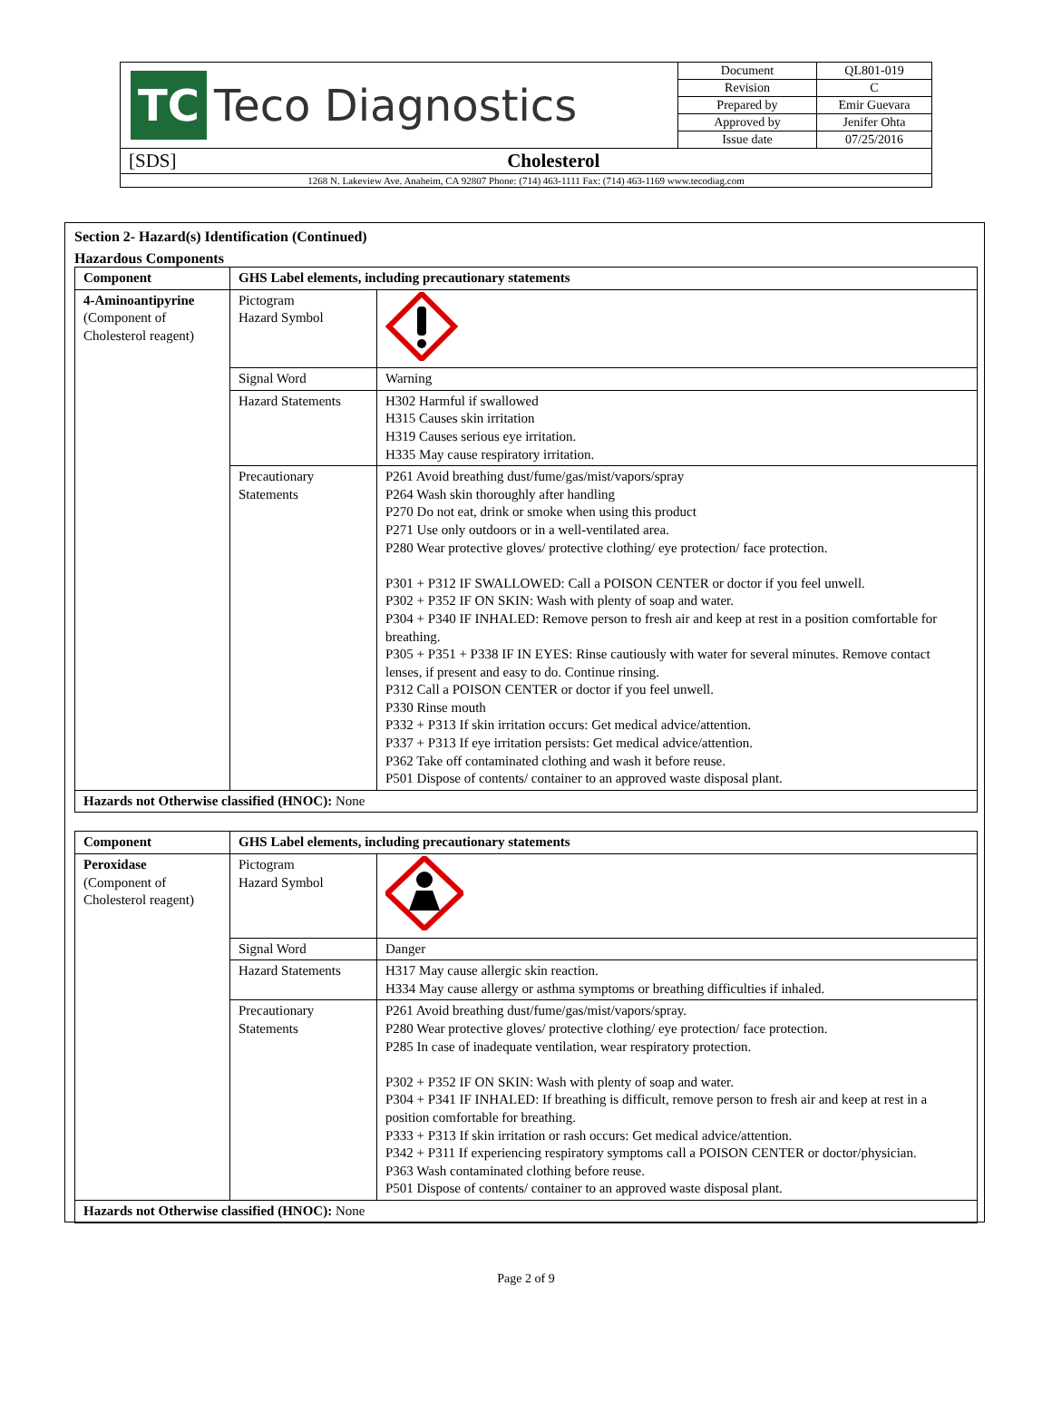| TC Teco Diagnostics | Document | QL801-019 |
| | Revision | C |
| | Prepared by | Emir Guevara |
| | Approved by | Jenifer Ohta |
| | Issue date | 07/25/2016 |
| [SDS] Cholesterol | | |
| 1268 N. Lakeview Ave. Anaheim, CA 92807 Phone: (714) 463-1111 Fax: (714) 463-1169 www.tecodiag.com | | |
Section 2- Hazard(s) Identification (Continued)
Hazardous Components
| Component | GHS Label elements, including precautionary statements | |
| --- | --- | --- |
| 4-Aminoantipyrine (Component of Cholesterol reagent) | Pictogram Hazard Symbol | |
| | Signal Word | Warning |
| | Hazard Statements | H302 Harmful if swallowed H315 Causes skin irritation H319 Causes serious eye irritation. H335 May cause respiratory irritation. |
| | Precautionary Statements | P261 Avoid breathing dust/fume/gas/mist/vapors/spray P264 Wash skin thoroughly after handling P270 Do not eat, drink or smoke when using this product P271 Use only outdoors or in a well-ventilated area. P280 Wear protective gloves/ protective clothing/ eye protection/ face protection. P301 + P312 IF SWALLOWED: Call a POISON CENTER or doctor if you feel unwell. P302 + P352 IF ON SKIN: Wash with plenty of soap and water. P304 + P340 IF INHALED: Remove person to fresh air and keep at rest in a position comfortable for breathing. P305 + P351 + P338 IF IN EYES: Rinse cautiously with water for several minutes. Remove contact lenses, if present and easy to do. Continue rinsing. P312 Call a POISON CENTER or doctor if you feel unwell. P330 Rinse mouth P332 + P313 If skin irritation occurs: Get medical advice/attention. P337 + P313 If eye irritation persists: Get medical advice/attention. P362 Take off contaminated clothing and wash it before reuse. P501 Dispose of contents/ container to an approved waste disposal plant. |
| Hazards not Otherwise classified (HNOC): None | | |
| Component | GHS Label elements, including precautionary statements | |
| --- | --- | --- |
| Peroxidase (Component of Cholesterol reagent) | Pictogram Hazard Symbol | |
| | Signal Word | Danger |
| | Hazard Statements | H317 May cause allergic skin reaction. H334 May cause allergy or asthma symptoms or breathing difficulties if inhaled. |
| | Precautionary Statements | P261 Avoid breathing dust/fume/gas/mist/vapors/spray. P280 Wear protective gloves/ protective clothing/ eye protection/ face protection. P285 In case of inadequate ventilation, wear respiratory protection. P302 + P352 IF ON SKIN: Wash with plenty of soap and water. P304 + P341 IF INHALED: If breathing is difficult, remove person to fresh air and keep at rest in a position comfortable for breathing. P333 + P313 If skin irritation or rash occurs: Get medical advice/attention. P342 + P311 If experiencing respiratory symptoms call a POISON CENTER or doctor/physician. P363 Wash contaminated clothing before reuse. P501 Dispose of contents/ container to an approved waste disposal plant. |
| Hazards not Otherwise classified (HNOC): None | | |
Page 2 of 9